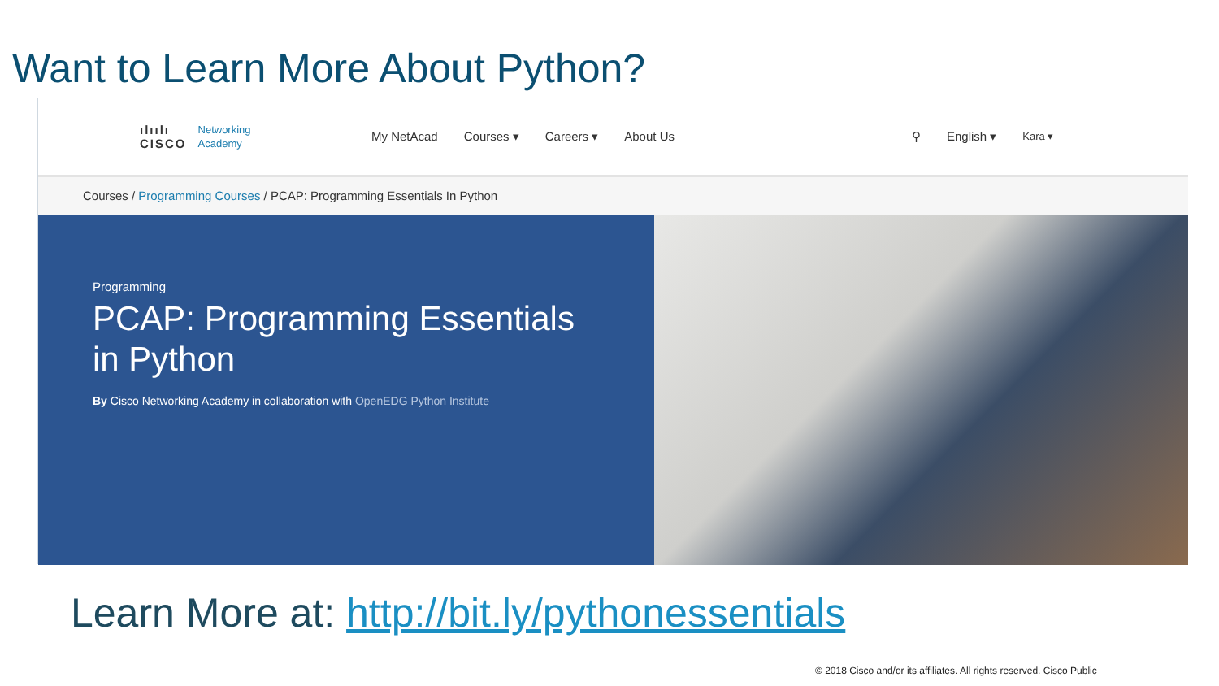Want to Learn More About Python?
ılıılı
CISCO
Networking
Academy
My NetAcad Courses ▾ Careers ▾ About Us ⚲ English ▾ Kara ▾
Courses / Programming Courses / PCAP: Programming Essentials In Python
Programming
PCAP: Programming Essentials
in Python
By Cisco Networking Academy in collaboration with OpenEDG Python Institute
Learn More at: http://bit.ly/pythonessentials
© 2018 Cisco and/or its affiliates. All rights reserved. Cisco Public